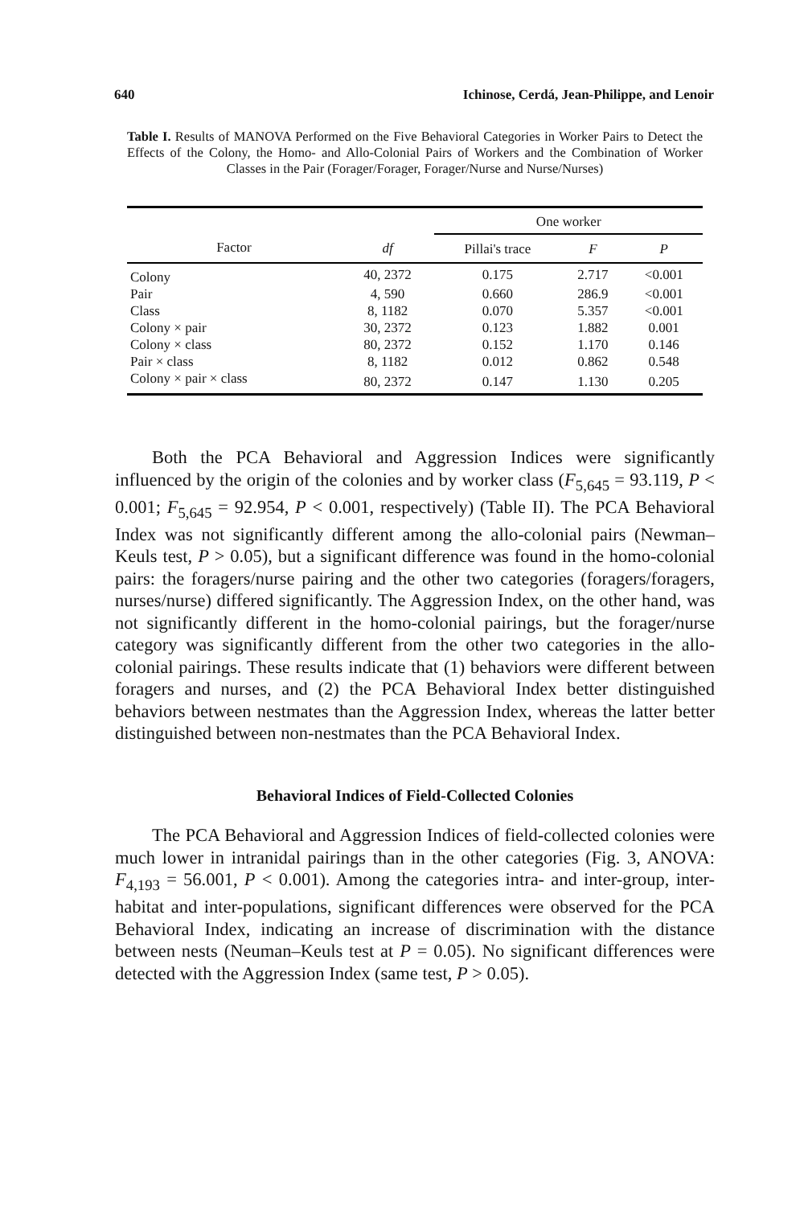640 Ichinose, Cerdá, Jean-Philippe, and Lenoir
Table I. Results of MANOVA Performed on the Five Behavioral Categories in Worker Pairs to Detect the Effects of the Colony, the Homo- and Allo-Colonial Pairs of Workers and the Combination of Worker Classes in the Pair (Forager/Forager, Forager/Nurse and Nurse/Nurses)
| | | One worker | | |
| --- | --- | --- | --- | --- |
| Factor | df | Pillai's trace | F | P |
| Colony | 40, 2372 | 0.175 | 2.717 | <0.001 |
| Pair | 4, 590 | 0.660 | 286.9 | <0.001 |
| Class | 8, 1182 | 0.070 | 5.357 | <0.001 |
| Colony × pair | 30, 2372 | 0.123 | 1.882 | 0.001 |
| Colony × class | 80, 2372 | 0.152 | 1.170 | 0.146 |
| Pair × class | 8, 1182 | 0.012 | 0.862 | 0.548 |
| Colony × pair × class | 80, 2372 | 0.147 | 1.130 | 0.205 |
Both the PCA Behavioral and Aggression Indices were significantly influenced by the origin of the colonies and by worker class (F<sub>5,645</sub> = 93.119, P < 0.001; F<sub>5,645</sub> = 92.954, P < 0.001, respectively) (Table II). The PCA Behavioral Index was not significantly different among the allo-colonial pairs (Newman–Keuls test, P > 0.05), but a significant difference was found in the homo-colonial pairs: the foragers/nurse pairing and the other two categories (foragers/foragers, nurses/nurse) differed significantly. The Aggression Index, on the other hand, was not significantly different in the homo-colonial pairings, but the forager/nurse category was significantly different from the other two categories in the allo-colonial pairings. These results indicate that (1) behaviors were different between foragers and nurses, and (2) the PCA Behavioral Index better distinguished behaviors between nestmates than the Aggression Index, whereas the latter better distinguished between non-nestmates than the PCA Behavioral Index.
Behavioral Indices of Field-Collected Colonies
The PCA Behavioral and Aggression Indices of field-collected colonies were much lower in intranidal pairings than in the other categories (Fig. 3, ANOVA: F<sub>4,193</sub> = 56.001, P < 0.001). Among the categories intra- and inter-group, inter-habitat and inter-populations, significant differences were observed for the PCA Behavioral Index, indicating an increase of discrimination with the distance between nests (Neuman–Keuls test at P = 0.05). No significant differences were detected with the Aggression Index (same test, P > 0.05).